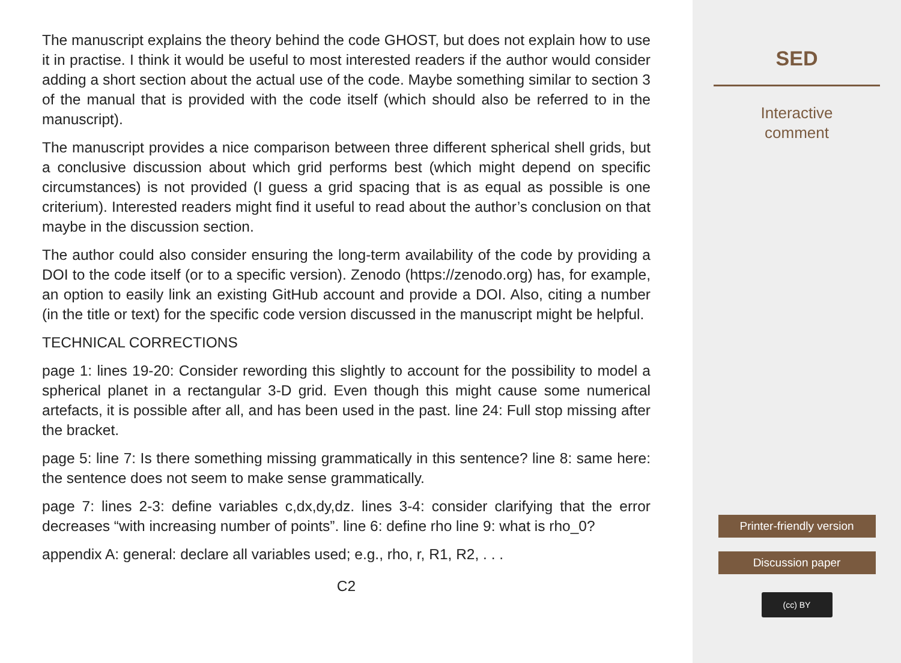The manuscript explains the theory behind the code GHOST, but does not explain how to use it in practise. I think it would be useful to most interested readers if the author would consider adding a short section about the actual use of the code. Maybe something similar to section 3 of the manual that is provided with the code itself (which should also be referred to in the manuscript).
The manuscript provides a nice comparison between three different spherical shell grids, but a conclusive discussion about which grid performs best (which might depend on specific circumstances) is not provided (I guess a grid spacing that is as equal as possible is one criterium). Interested readers might find it useful to read about the author’s conclusion on that maybe in the discussion section.
The author could also consider ensuring the long-term availability of the code by providing a DOI to the code itself (or to a specific version). Zenodo (https://zenodo.org) has, for example, an option to easily link an existing GitHub account and provide a DOI. Also, citing a number (in the title or text) for the specific code version discussed in the manuscript might be helpful.
TECHNICAL CORRECTIONS
page 1: lines 19-20: Consider rewording this slightly to account for the possibility to model a spherical planet in a rectangular 3-D grid. Even though this might cause some numerical artefacts, it is possible after all, and has been used in the past. line 24: Full stop missing after the bracket.
page 5: line 7: Is there something missing grammatically in this sentence? line 8: same here: the sentence does not seem to make sense grammatically.
page 7: lines 2-3: define variables c,dx,dy,dz. lines 3-4: consider clarifying that the error decreases “with increasing number of points”. line 6: define rho line 9: what is rho_0?
appendix A: general: declare all variables used; e.g., rho, r, R1, R2, . . .
C2
SED
Interactive
comment
Printer-friendly version
Discussion paper
(cc) BY